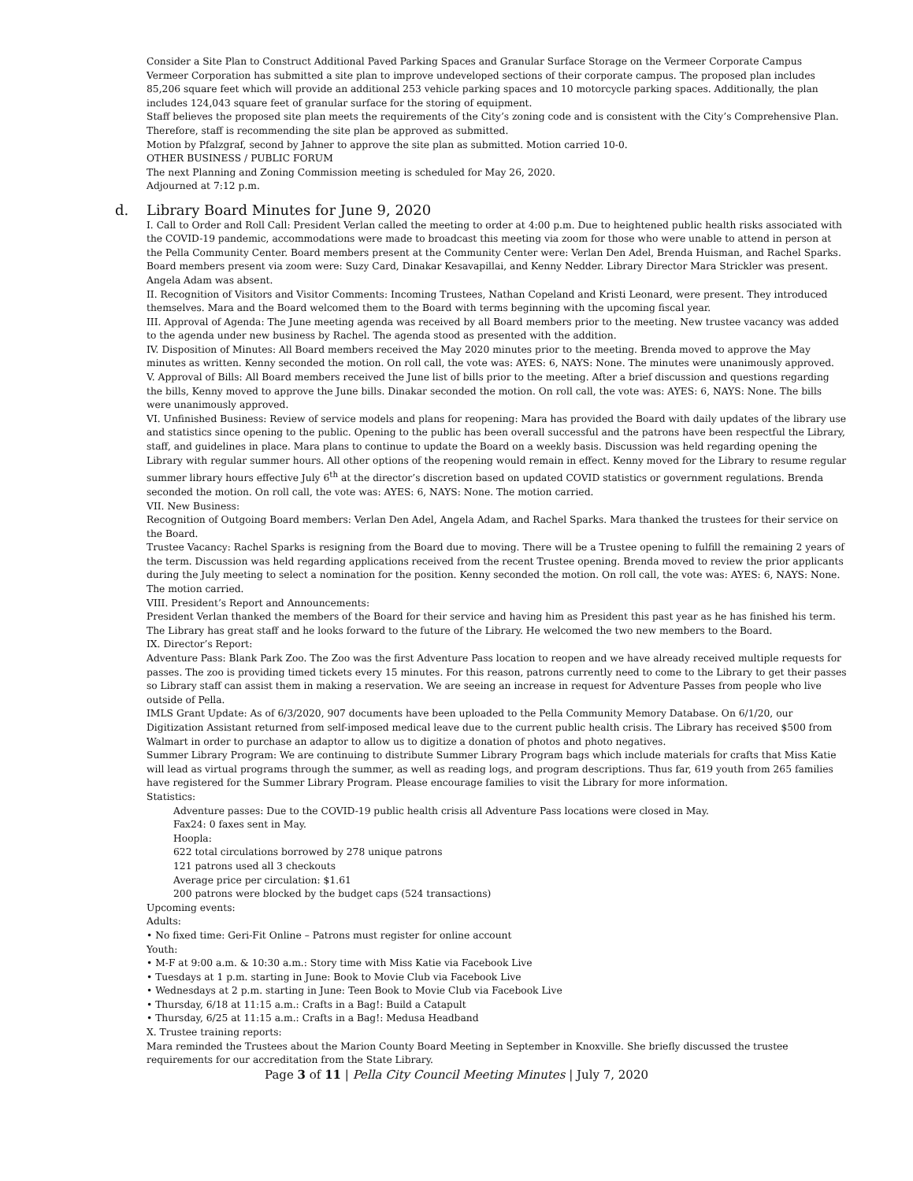Consider a Site Plan to Construct Additional Paved Parking Spaces and Granular Surface Storage on the Vermeer Corporate Campus
Vermeer Corporation has submitted a site plan to improve undeveloped sections of their corporate campus. The proposed plan includes 85,206 square feet which will provide an additional 253 vehicle parking spaces and 10 motorcycle parking spaces. Additionally, the plan includes 124,043 square feet of granular surface for the storing of equipment.
Staff believes the proposed site plan meets the requirements of the City’s zoning code and is consistent with the City’s Comprehensive Plan. Therefore, staff is recommending the site plan be approved as submitted.
Motion by Pfalzgraf, second by Jahner to approve the site plan as submitted. Motion carried 10-0.
OTHER BUSINESS / PUBLIC FORUM
The next Planning and Zoning Commission meeting is scheduled for May 26, 2020.
Adjourned at 7:12 p.m.
d. Library Board Minutes for June 9, 2020
I. Call to Order and Roll Call: President Verlan called the meeting to order at 4:00 p.m. Due to heightened public health risks associated with the COVID-19 pandemic, accommodations were made to broadcast this meeting via zoom for those who were unable to attend in person at the Pella Community Center. Board members present at the Community Center were: Verlan Den Adel, Brenda Huisman, and Rachel Sparks. Board members present via zoom were: Suzy Card, Dinakar Kesavapillai, and Kenny Nedder. Library Director Mara Strickler was present. Angela Adam was absent.
II. Recognition of Visitors and Visitor Comments: Incoming Trustees, Nathan Copeland and Kristi Leonard, were present. They introduced themselves. Mara and the Board welcomed them to the Board with terms beginning with the upcoming fiscal year.
III. Approval of Agenda: The June meeting agenda was received by all Board members prior to the meeting. New trustee vacancy was added to the agenda under new business by Rachel. The agenda stood as presented with the addition.
IV. Disposition of Minutes: All Board members received the May 2020 minutes prior to the meeting. Brenda moved to approve the May minutes as written. Kenny seconded the motion. On roll call, the vote was: AYES: 6, NAYS: None. The minutes were unanimously approved.
V. Approval of Bills: All Board members received the June list of bills prior to the meeting. After a brief discussion and questions regarding the bills, Kenny moved to approve the June bills. Dinakar seconded the motion. On roll call, the vote was: AYES: 6, NAYS: None. The bills were unanimously approved.
VI. Unfinished Business: Review of service models and plans for reopening: Mara has provided the Board with daily updates of the library use and statistics since opening to the public. Opening to the public has been overall successful and the patrons have been respectful the Library, staff, and guidelines in place. Mara plans to continue to update the Board on a weekly basis. Discussion was held regarding opening the Library with regular summer hours. All other options of the reopening would remain in effect. Kenny moved for the Library to resume regular summer library hours effective July 6<sup>th</sup> at the director’s discretion based on updated COVID statistics or government regulations. Brenda seconded the motion. On roll call, the vote was: AYES: 6, NAYS: None. The motion carried.
VII. New Business:
Recognition of Outgoing Board members: Verlan Den Adel, Angela Adam, and Rachel Sparks. Mara thanked the trustees for their service on the Board.
Trustee Vacancy: Rachel Sparks is resigning from the Board due to moving. There will be a Trustee opening to fulfill the remaining 2 years of the term. Discussion was held regarding applications received from the recent Trustee opening. Brenda moved to review the prior applicants during the July meeting to select a nomination for the position. Kenny seconded the motion. On roll call, the vote was: AYES: 6, NAYS: None. The motion carried.
VIII. President’s Report and Announcements:
President Verlan thanked the members of the Board for their service and having him as President this past year as he has finished his term. The Library has great staff and he looks forward to the future of the Library. He welcomed the two new members to the Board.
IX. Director’s Report:
Adventure Pass: Blank Park Zoo. The Zoo was the first Adventure Pass location to reopen and we have already received multiple requests for passes. The zoo is providing timed tickets every 15 minutes. For this reason, patrons currently need to come to the Library to get their passes so Library staff can assist them in making a reservation. We are seeing an increase in request for Adventure Passes from people who live outside of Pella.
IMLS Grant Update: As of 6/3/2020, 907 documents have been uploaded to the Pella Community Memory Database. On 6/1/20, our Digitization Assistant returned from self-imposed medical leave due to the current public health crisis. The Library has received $500 from Walmart in order to purchase an adaptor to allow us to digitize a donation of photos and photo negatives.
Summer Library Program: We are continuing to distribute Summer Library Program bags which include materials for crafts that Miss Katie will lead as virtual programs through the summer, as well as reading logs, and program descriptions. Thus far, 619 youth from 265 families have registered for the Summer Library Program. Please encourage families to visit the Library for more information.
Statistics:
Adventure passes: Due to the COVID-19 public health crisis all Adventure Pass locations were closed in May.
Fax24: 0 faxes sent in May.
Hoopla:
622 total circulations borrowed by 278 unique patrons
121 patrons used all 3 checkouts
Average price per circulation: $1.61
200 patrons were blocked by the budget caps (524 transactions)
Upcoming events:
Adults:
• No fixed time: Geri-Fit Online – Patrons must register for online account
Youth:
• M-F at 9:00 a.m. & 10:30 a.m.: Story time with Miss Katie via Facebook Live
• Tuesdays at 1 p.m. starting in June: Book to Movie Club via Facebook Live
• Wednesdays at 2 p.m. starting in June: Teen Book to Movie Club via Facebook Live
• Thursday, 6/18 at 11:15 a.m.: Crafts in a Bag!: Build a Catapult
• Thursday, 6/25 at 11:15 a.m.: Crafts in a Bag!: Medusa Headband
X. Trustee training reports:
Mara reminded the Trustees about the Marion County Board Meeting in September in Knoxville. She briefly discussed the trustee requirements for our accreditation from the State Library.
Page 3 of 11 | Pella City Council Meeting Minutes | July 7, 2020